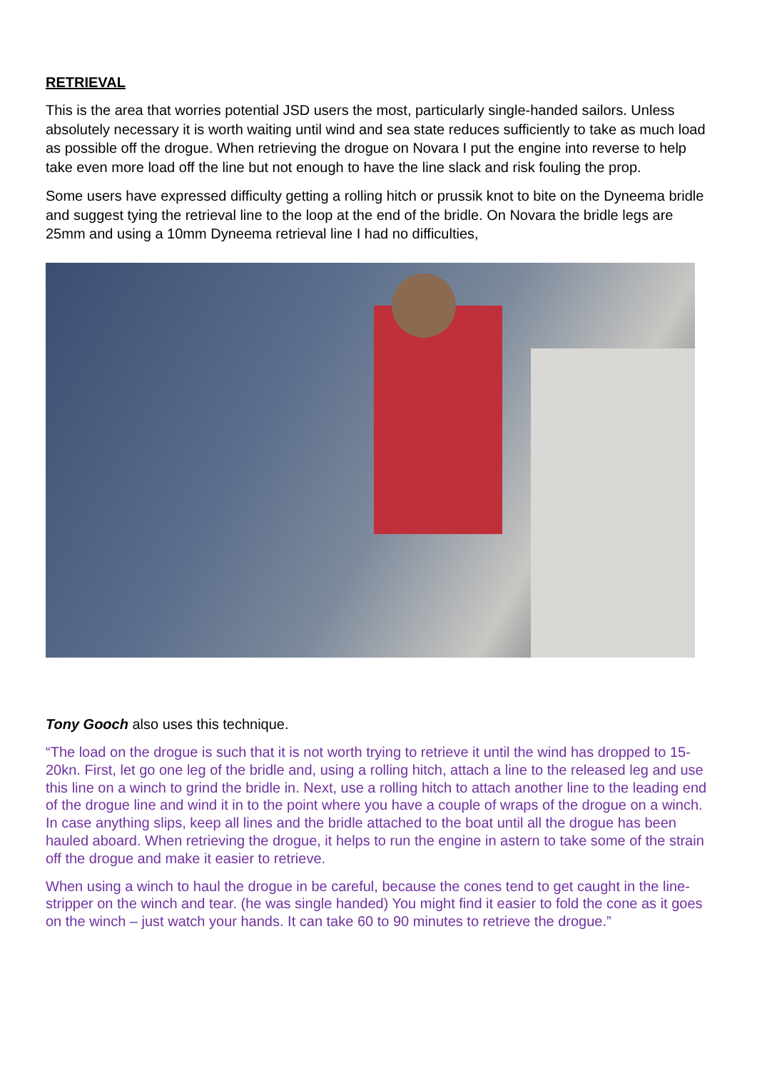RETRIEVAL
This is the area that worries potential JSD users the most, particularly single-handed sailors. Unless absolutely necessary it is worth waiting until wind and sea state reduces sufficiently to take as much load as possible off the drogue. When retrieving the drogue on Novara I put the engine into reverse to help take even more load off the line but not enough to have the line slack and risk fouling the prop.
Some users have expressed difficulty getting a rolling hitch or prussik knot to bite on the Dyneema bridle and suggest tying the retrieval line to the loop at the end of the bridle. On Novara the bridle legs are 25mm and using a 10mm Dyneema retrieval line I had no difficulties,
Tony Gooch also uses this technique.
“The load on the drogue is such that it is not worth trying to retrieve it until the wind has dropped to 15-20kn. First, let go one leg of the bridle and, using a rolling hitch, attach a line to the released leg and use this line on a winch to grind the bridle in. Next, use a rolling hitch to attach another line to the leading end of the drogue line and wind it in to the point where you have a couple of wraps of the drogue on a winch. In case anything slips, keep all lines and the bridle attached to the boat until all the drogue has been hauled aboard. When retrieving the drogue, it helps to run the engine in astern to take some of the strain off the drogue and make it easier to retrieve.
When using a winch to haul the drogue in be careful, because the cones tend to get caught in the line-stripper on the winch and tear. (he was single handed) You might find it easier to fold the cone as it goes on the winch – just watch your hands. It can take 60 to 90 minutes to retrieve the drogue.”